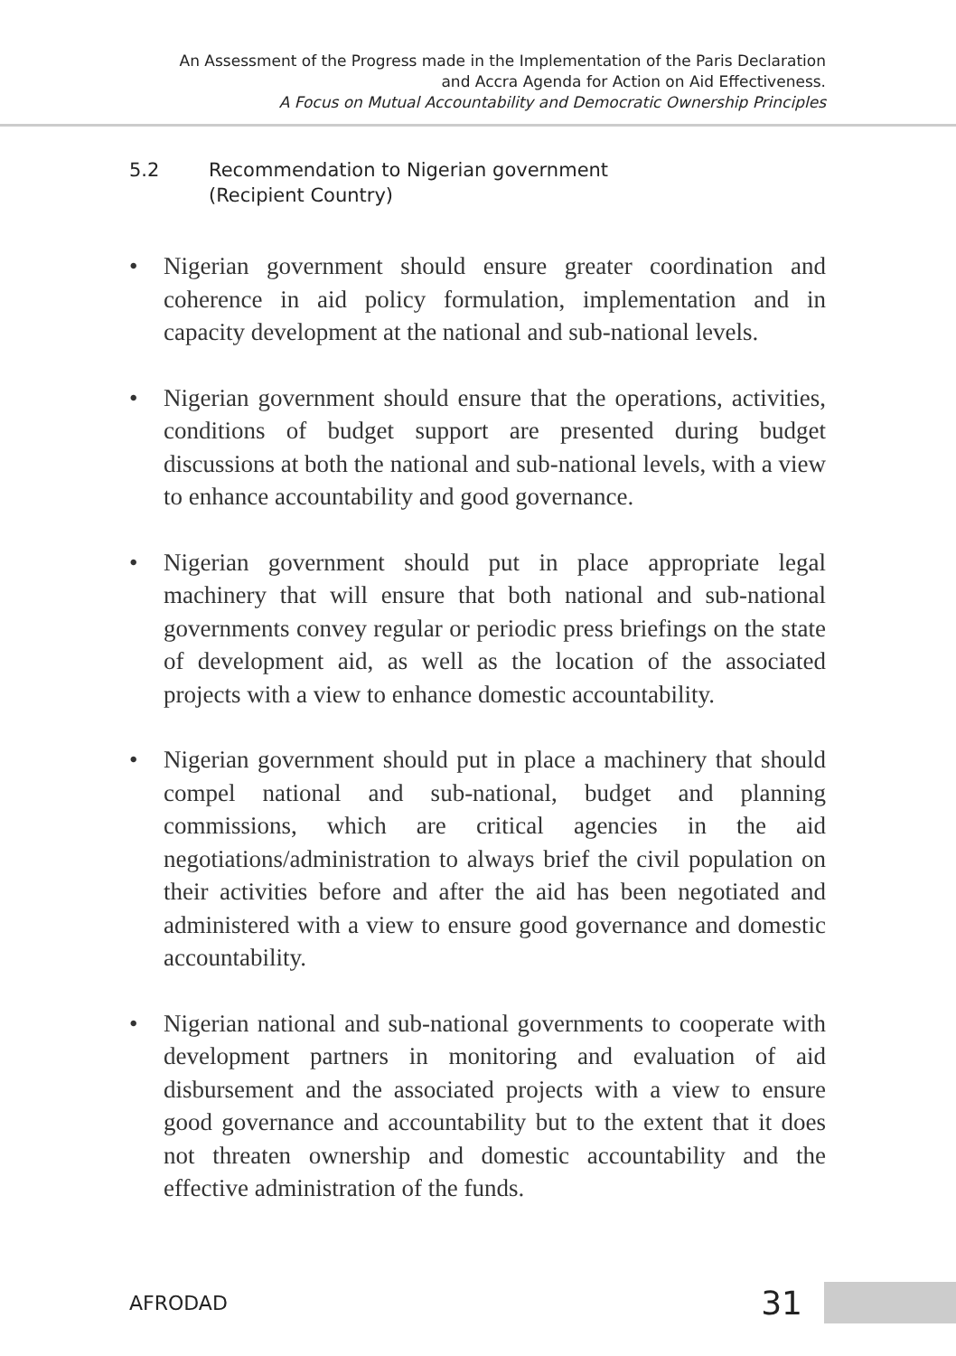An Assessment of the Progress made in the Implementation of the Paris Declaration
and Accra Agenda for Action on Aid Effectiveness.
A Focus on Mutual Accountability and Democratic Ownership Principles
5.2 Recommendation to Nigerian government
(Recipient Country)
• Nigerian government should ensure greater coordination and coherence in aid policy formulation, implementation and in capacity development at the national and sub-national levels.
• Nigerian government should ensure that the operations, activities, conditions of budget support are presented during budget discussions at both the national and sub-national levels, with a view to enhance accountability and good governance.
• Nigerian government should put in place appropriate legal machinery that will ensure that both national and sub-national governments convey regular or periodic press briefings on the state of development aid, as well as the location of the associated projects with a view to enhance domestic accountability.
• Nigerian government should put in place a machinery that should compel national and sub-national, budget and planning commissions, which are critical agencies in the aid negotiations/administration to always brief the civil population on their activities before and after the aid has been negotiated and administered with a view to ensure good governance and domestic accountability.
• Nigerian national and sub-national governments to cooperate with development partners in monitoring and evaluation of aid disbursement and the associated projects with a view to ensure good governance and accountability but to the extent that it does not threaten ownership and domestic accountability and the effective administration of the funds.
AFRODAD 31